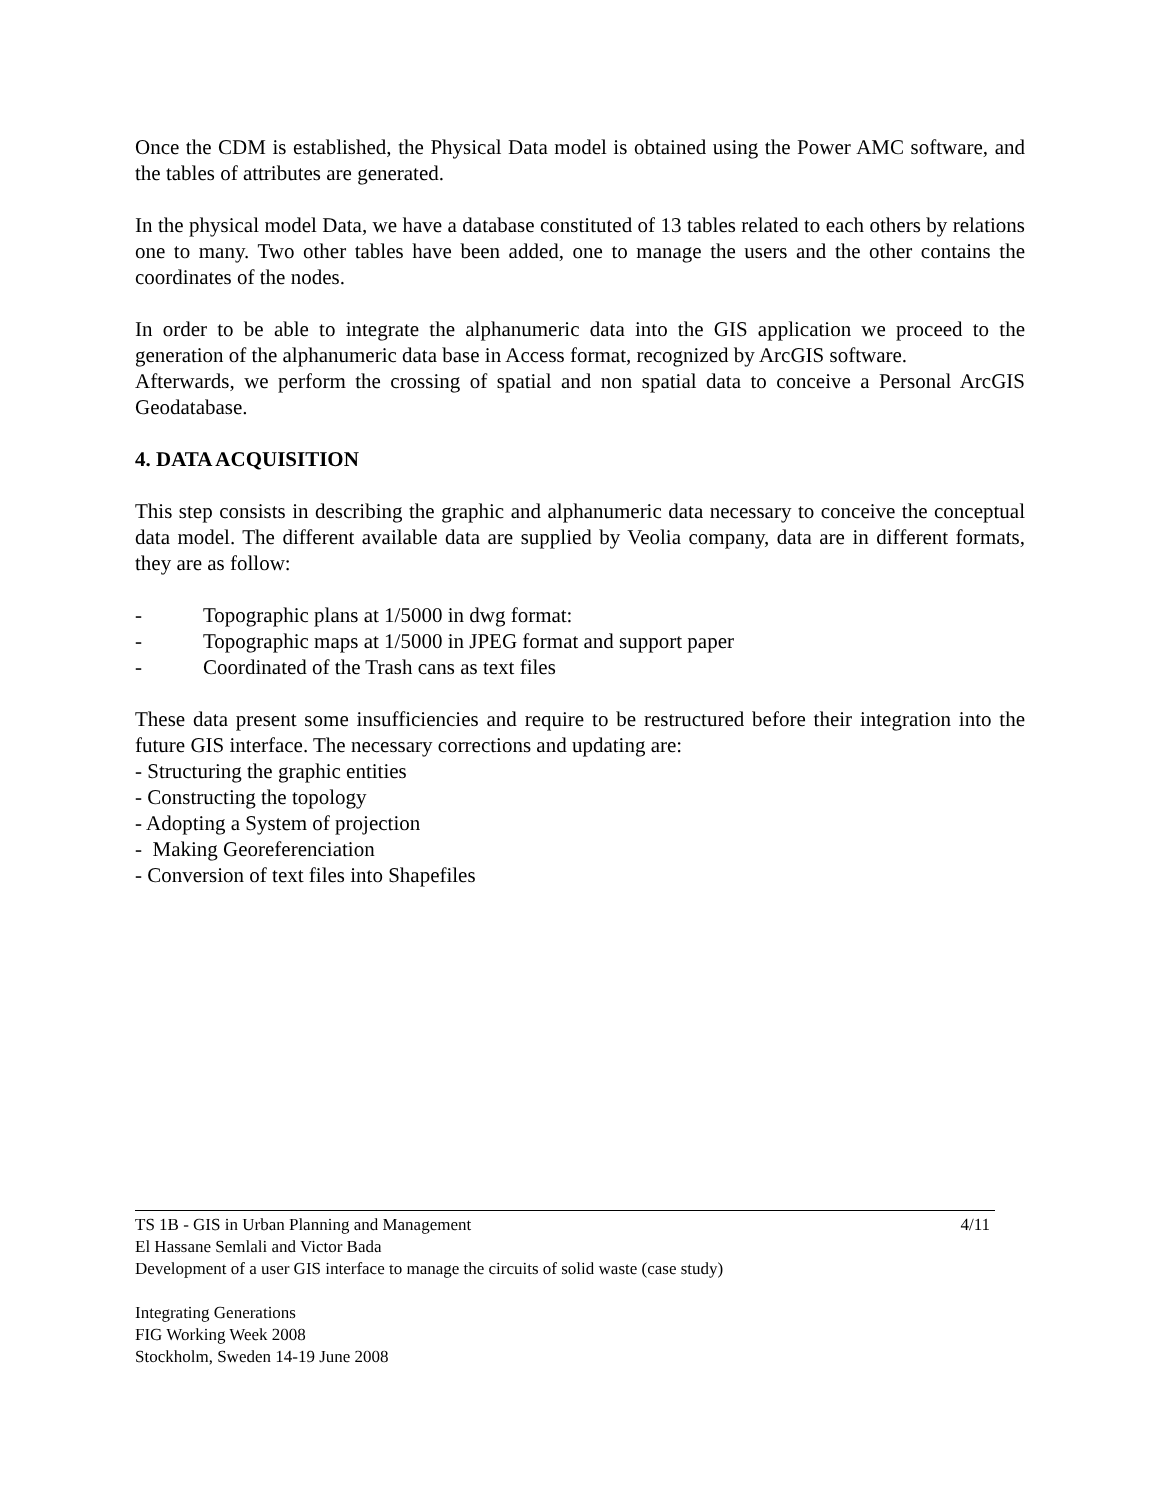Once the CDM is established, the Physical Data model is obtained using the Power AMC software, and the tables of attributes are generated.
In the physical model Data, we have a database constituted of 13 tables related to each others by relations one to many. Two other tables have been added, one to manage the users and the other contains the coordinates of the nodes.
In order to be able to integrate the alphanumeric data into the GIS application we proceed to the generation of the alphanumeric data base in Access format, recognized by ArcGIS software.
Afterwards, we perform the crossing of spatial and non spatial data to conceive a Personal ArcGIS Geodatabase.
4. DATA ACQUISITION
This step consists in describing the graphic and alphanumeric data necessary to conceive the conceptual data model. The different available data are supplied by Veolia company, data are in different formats, they are as follow:
- Topographic plans at 1/5000 in dwg format:
- Topographic maps at 1/5000 in JPEG format and support paper
- Coordinated of the Trash cans as text files
These data present some insufficiencies and require to be restructured before their integration into the future GIS interface. The necessary corrections and updating are:
- Structuring the graphic entities
- Constructing the topology
- Adopting a System of projection
- Making Georeferenciation
- Conversion of text files into Shapefiles
4/11 TS 1B - GIS in Urban Planning and Management
El Hassane Semlali and Victor Bada
Development of a user GIS interface to manage the circuits of solid waste (case study)
Integrating Generations
FIG Working Week 2008
Stockholm, Sweden 14-19 June 2008